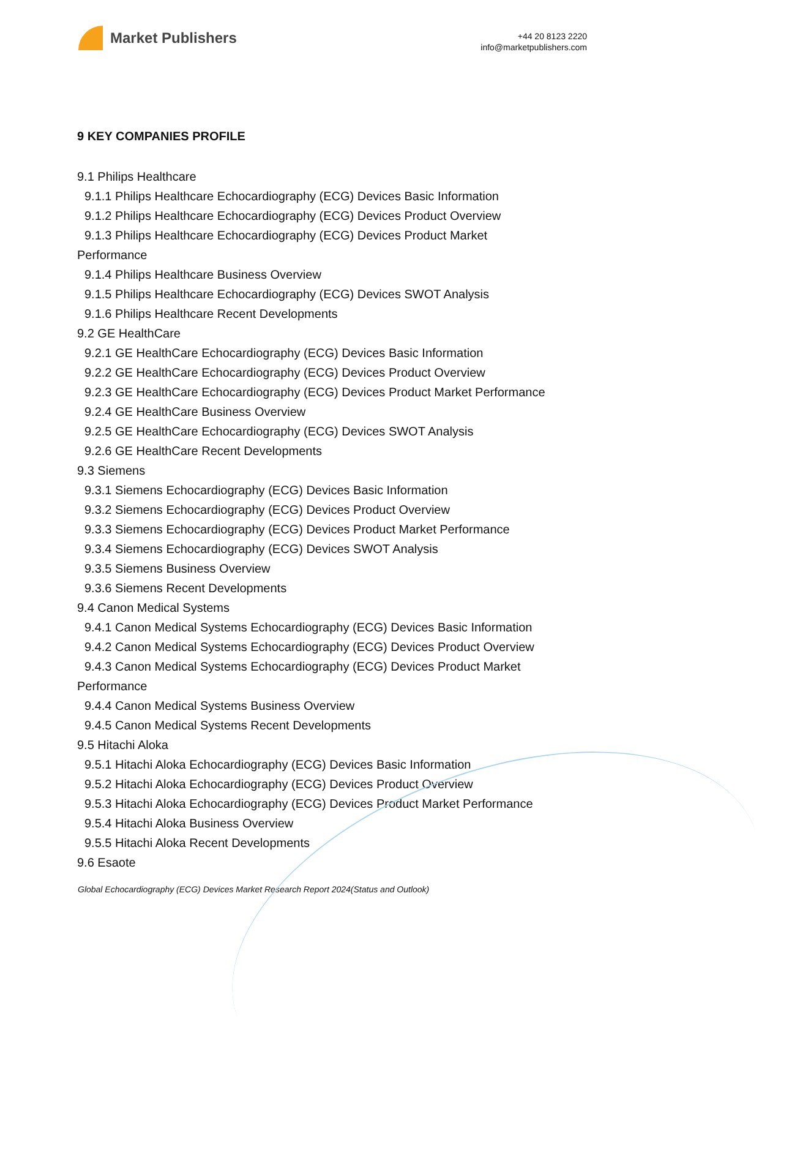Market Publishers
+44 20 8123 2220
info@marketpublishers.com
9 KEY COMPANIES PROFILE
9.1 Philips Healthcare
9.1.1 Philips Healthcare Echocardiography (ECG) Devices Basic Information
9.1.2 Philips Healthcare Echocardiography (ECG) Devices Product Overview
9.1.3 Philips Healthcare Echocardiography (ECG) Devices Product Market
Performance
9.1.4 Philips Healthcare Business Overview
9.1.5 Philips Healthcare Echocardiography (ECG) Devices SWOT Analysis
9.1.6 Philips Healthcare Recent Developments
9.2 GE HealthCare
9.2.1 GE HealthCare Echocardiography (ECG) Devices Basic Information
9.2.2 GE HealthCare Echocardiography (ECG) Devices Product Overview
9.2.3 GE HealthCare Echocardiography (ECG) Devices Product Market Performance
9.2.4 GE HealthCare Business Overview
9.2.5 GE HealthCare Echocardiography (ECG) Devices SWOT Analysis
9.2.6 GE HealthCare Recent Developments
9.3 Siemens
9.3.1 Siemens Echocardiography (ECG) Devices Basic Information
9.3.2 Siemens Echocardiography (ECG) Devices Product Overview
9.3.3 Siemens Echocardiography (ECG) Devices Product Market Performance
9.3.4 Siemens Echocardiography (ECG) Devices SWOT Analysis
9.3.5 Siemens Business Overview
9.3.6 Siemens Recent Developments
9.4 Canon Medical Systems
9.4.1 Canon Medical Systems Echocardiography (ECG) Devices Basic Information
9.4.2 Canon Medical Systems Echocardiography (ECG) Devices Product Overview
9.4.3 Canon Medical Systems Echocardiography (ECG) Devices Product Market
Performance
9.4.4 Canon Medical Systems Business Overview
9.4.5 Canon Medical Systems Recent Developments
9.5 Hitachi Aloka
9.5.1 Hitachi Aloka Echocardiography (ECG) Devices Basic Information
9.5.2 Hitachi Aloka Echocardiography (ECG) Devices Product Overview
9.5.3 Hitachi Aloka Echocardiography (ECG) Devices Product Market Performance
9.5.4 Hitachi Aloka Business Overview
9.5.5 Hitachi Aloka Recent Developments
9.6 Esaote
Global Echocardiography (ECG) Devices Market Research Report 2024(Status and Outlook)